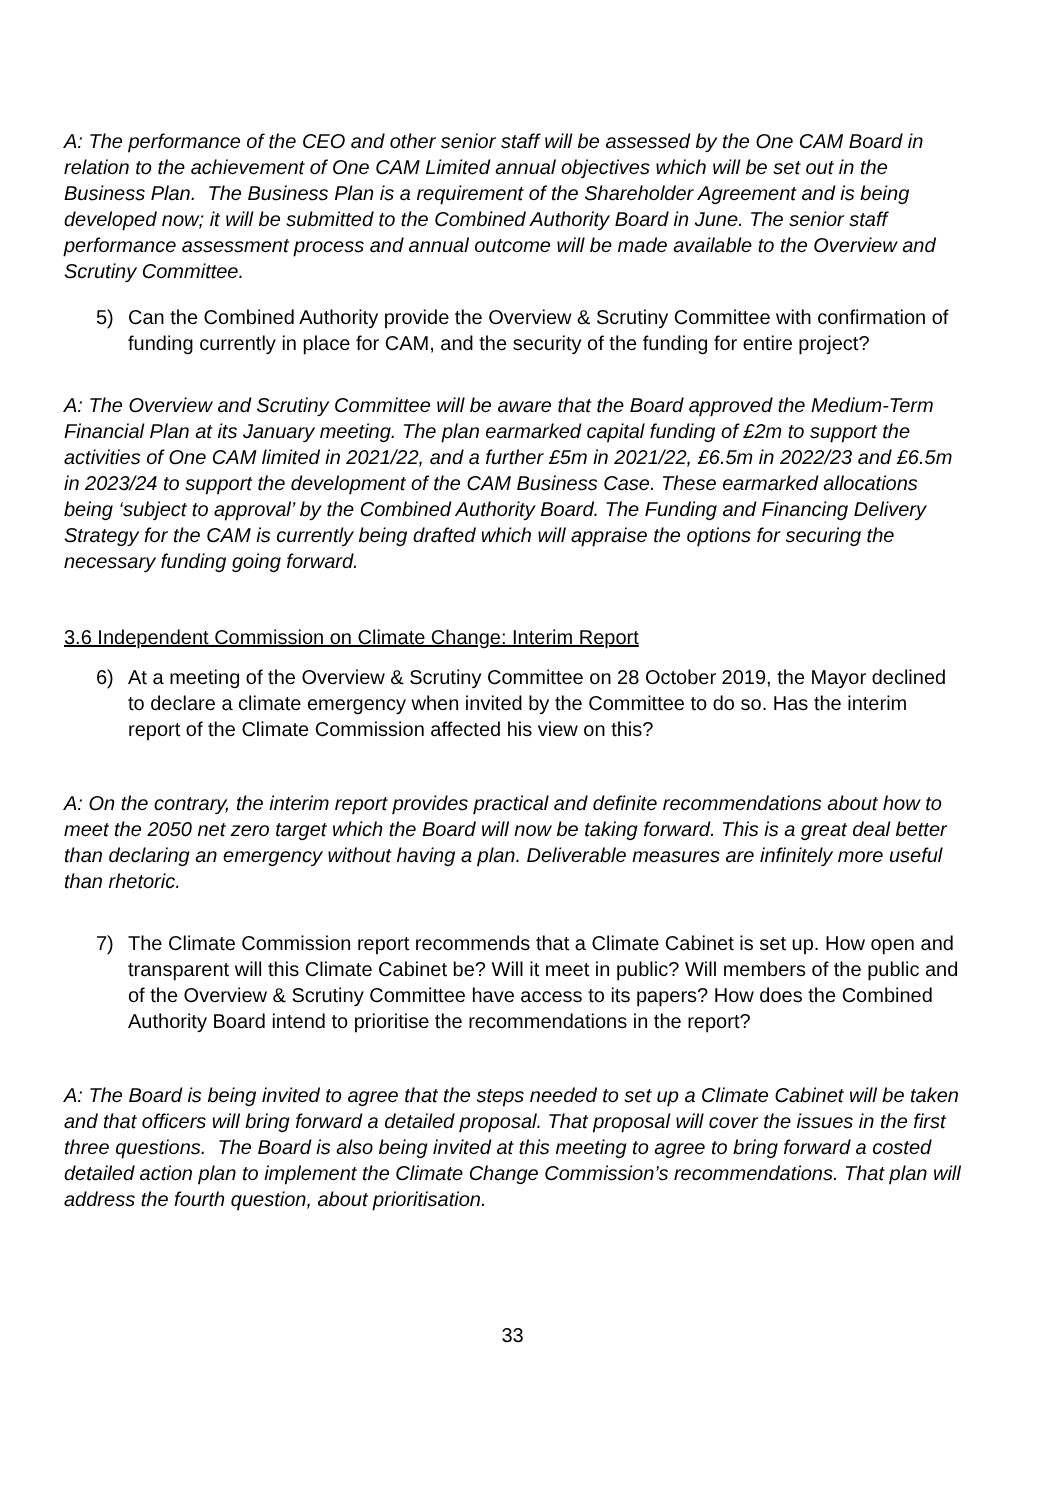A: The performance of the CEO and other senior staff will be assessed by the One CAM Board in relation to the achievement of One CAM Limited annual objectives which will be set out in the Business Plan. The Business Plan is a requirement of the Shareholder Agreement and is being developed now; it will be submitted to the Combined Authority Board in June. The senior staff performance assessment process and annual outcome will be made available to the Overview and Scrutiny Committee.
5) Can the Combined Authority provide the Overview & Scrutiny Committee with confirmation of funding currently in place for CAM, and the security of the funding for entire project?
A: The Overview and Scrutiny Committee will be aware that the Board approved the Medium-Term Financial Plan at its January meeting. The plan earmarked capital funding of £2m to support the activities of One CAM limited in 2021/22, and a further £5m in 2021/22, £6.5m in 2022/23 and £6.5m in 2023/24 to support the development of the CAM Business Case. These earmarked allocations being ‘subject to approval’ by the Combined Authority Board. The Funding and Financing Delivery Strategy for the CAM is currently being drafted which will appraise the options for securing the necessary funding going forward.
3.6 Independent Commission on Climate Change: Interim Report
6) At a meeting of the Overview & Scrutiny Committee on 28 October 2019, the Mayor declined to declare a climate emergency when invited by the Committee to do so. Has the interim report of the Climate Commission affected his view on this?
A: On the contrary, the interim report provides practical and definite recommendations about how to meet the 2050 net zero target which the Board will now be taking forward. This is a great deal better than declaring an emergency without having a plan. Deliverable measures are infinitely more useful than rhetoric.
7) The Climate Commission report recommends that a Climate Cabinet is set up. How open and transparent will this Climate Cabinet be? Will it meet in public? Will members of the public and of the Overview & Scrutiny Committee have access to its papers? How does the Combined Authority Board intend to prioritise the recommendations in the report?
A: The Board is being invited to agree that the steps needed to set up a Climate Cabinet will be taken and that officers will bring forward a detailed proposal. That proposal will cover the issues in the first three questions. The Board is also being invited at this meeting to agree to bring forward a costed detailed action plan to implement the Climate Change Commission’s recommendations. That plan will address the fourth question, about prioritisation.
33